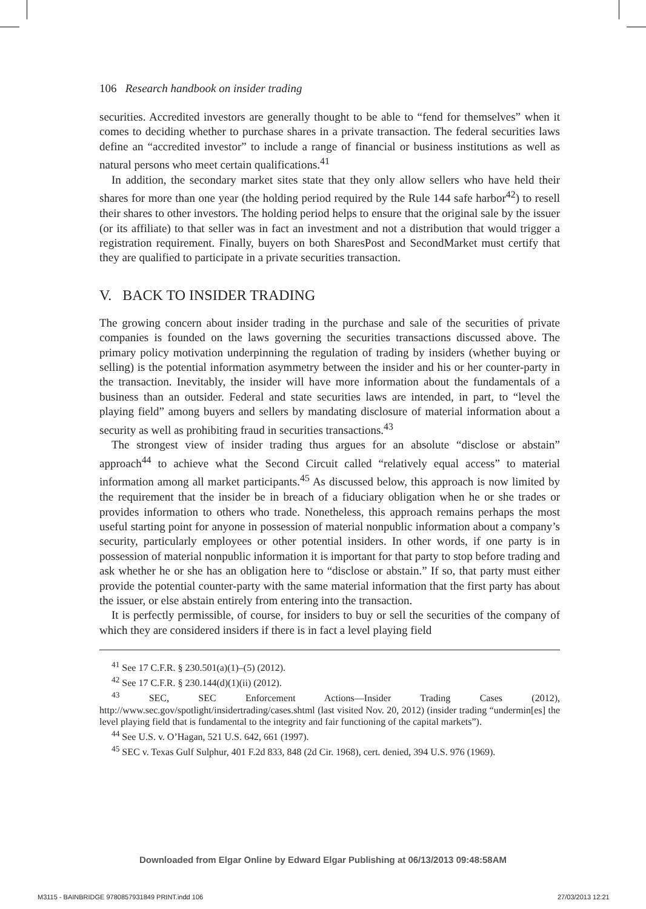106 Research handbook on insider trading
securities. Accredited investors are generally thought to be able to “fend for themselves” when it comes to deciding whether to purchase shares in a private transaction. The federal securities laws define an “accredited investor” to include a range of financial or business institutions as well as natural persons who meet certain qualifications.<sup>41</sup>
In addition, the secondary market sites state that they only allow sellers who have held their shares for more than one year (the holding period required by the Rule 144 safe harbor<sup>42</sup>) to resell their shares to other investors. The holding period helps to ensure that the original sale by the issuer (or its affiliate) to that seller was in fact an investment and not a distribution that would trigger a registration requirement. Finally, buyers on both SharesPost and SecondMarket must certify that they are qualified to participate in a private securities transaction.
V. BACK TO INSIDER TRADING
The growing concern about insider trading in the purchase and sale of the securities of private companies is founded on the laws governing the securities transactions discussed above. The primary policy motivation underpinning the regulation of trading by insiders (whether buying or selling) is the potential information asymmetry between the insider and his or her counter-party in the transaction. Inevitably, the insider will have more information about the fundamentals of a business than an outsider. Federal and state securities laws are intended, in part, to “level the playing field” among buyers and sellers by mandating disclosure of material information about a security as well as prohibiting fraud in securities transactions.<sup>43</sup>
The strongest view of insider trading thus argues for an absolute “disclose or abstain” approach<sup>44</sup> to achieve what the Second Circuit called “relatively equal access” to material information among all market participants.<sup>45</sup> As discussed below, this approach is now limited by the requirement that the insider be in breach of a fiduciary obligation when he or she trades or provides information to others who trade. Nonetheless, this approach remains perhaps the most useful starting point for anyone in possession of material nonpublic information about a company’s security, particularly employees or other potential insiders. In other words, if one party is in possession of material nonpublic information it is important for that party to stop before trading and ask whether he or she has an obligation here to “disclose or abstain.” If so, that party must either provide the potential counter-party with the same material information that the first party has about the issuer, or else abstain entirely from entering into the transaction.
It is perfectly permissible, of course, for insiders to buy or sell the securities of the company of which they are considered insiders if there is in fact a level playing field
<sup>41</sup> See 17 C.F.R. § 230.501(a)(1)–(5) (2012).
<sup>42</sup> See 17 C.F.R. § 230.144(d)(1)(ii) (2012).
<sup>43</sup> SEC, SEC Enforcement Actions—Insider Trading Cases (2012), http://www.sec.gov/spotlight/insidertrading/cases.shtml (last visited Nov. 20, 2012) (insider trading “undermin[es] the level playing field that is fundamental to the integrity and fair functioning of the capital markets”).
<sup>44</sup> See U.S. v. O’Hagan, 521 U.S. 642, 661 (1997).
<sup>45</sup> SEC v. Texas Gulf Sulphur, 401 F.2d 833, 848 (2d Cir. 1968), cert. denied, 394 U.S. 976 (1969).
Downloaded from Elgar Online by Edward Elgar Publishing at 06/13/2013 09:48:58AM
M3115 - BAINBRIDGE 9780857931849 PRINT.indd 106
27/03/2013 12:21